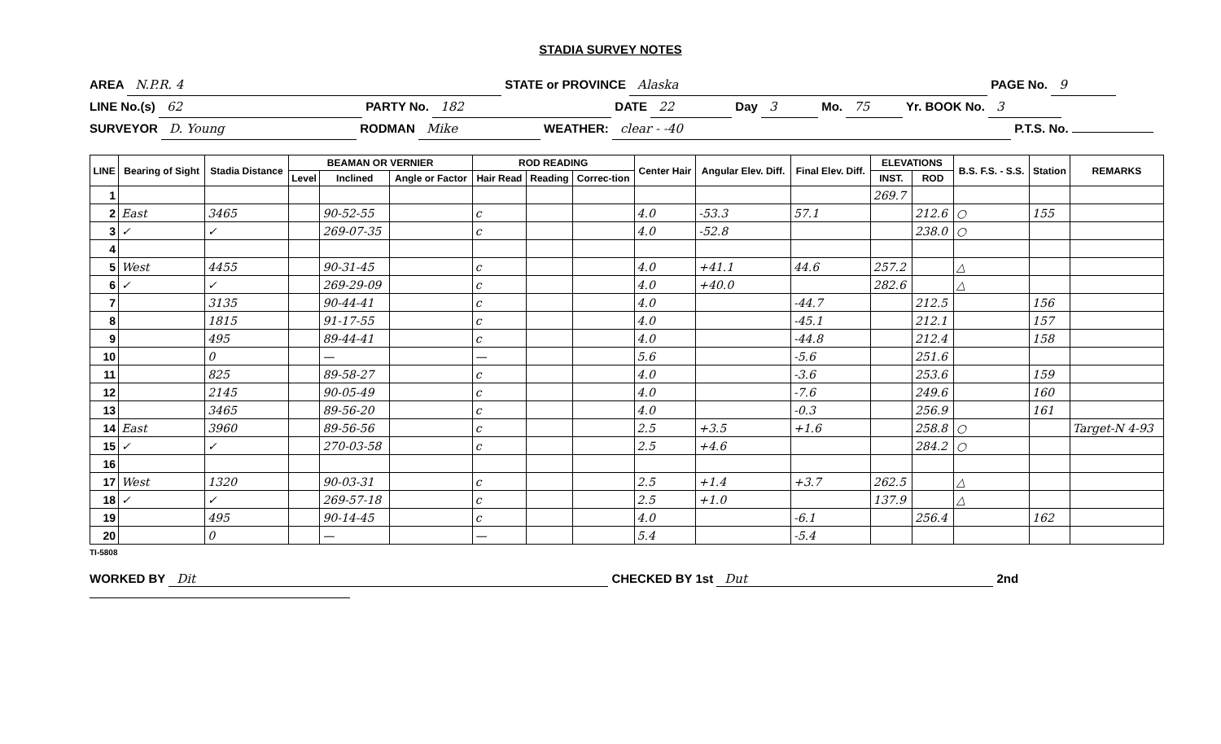STADIA SURVEY NOTES
AREA N.P.R. 4 STATE or PROVINCE Alaska PAGE No. 9
LINE No.(s) 62 PARTY No. 182 DATE 22 Day 3 Mo. 75 Yr. BOOK No. 3
SURVEYOR D. Young RODMAN Mike WEATHER: clear - -40 P.T.S. No.
| LINE | Bearing of Sight | Stadia Distance | BEAMAN OR VERNIER | | | ROD READING | | | Center Hair | Angular Elev. Diff. | Final Elev. Diff. | ELEVATIONS | | B.S. F.S. - S.S. | Station | REMARKS |
| --- | --- | --- | --- | --- | --- | --- | --- | --- | --- | --- | --- | --- | --- | --- | --- | --- |
| | | | Level | Inclined | Angle or Factor | Hair Read | Reading | Correc-tion | | | | INST. | ROD | | | |
| 1 | | | | | | | | | | | | 269.7 | | | | |
| 2 | East | 3465 | | 90-52-55 | | c | | | 4.0 | -53.3 | 57.1 | | 212.6 | ○ | 155 | |
| 3 | ✓ | ✓ | | 269-07-35 | | c | | | 4.0 | -52.8 | | | 238.0 | ○ | | |
| 4 | | | | | | | | | | | | | | | | |
| 5 | West | 4455 | | 90-31-45 | | c | | | 4.0 | +41.1 | 44.6 | 257.2 | | △ | | |
| 6 | ✓ | ✓ | | 269-29-09 | | c | | | 4.0 | +40.0 | | 282.6 | | △ | | |
| 7 | | 3135 | | 90-44-41 | | c | | | 4.0 | | -44.7 | | 212.5 | | 156 | |
| 8 | | 1815 | | 91-17-55 | | c | | | 4.0 | | -45.1 | | 212.1 | | 157 | |
| 9 | | 495 | | 89-44-41 | | c | | | 4.0 | | -44.8 | | 212.4 | | 158 | |
| 10 | | 0 | | — | | — | | | 5.6 | | -5.6 | | 251.6 | | | |
| 11 | | 825 | | 89-58-27 | | c | | | 4.0 | | -3.6 | | 253.6 | | 159 | |
| 12 | | 2145 | | 90-05-49 | | c | | | 4.0 | | -7.6 | | 249.6 | | 160 | |
| 13 | | 3465 | | 89-56-20 | | c | | | 4.0 | | -0.3 | | 256.9 | | 161 | |
| 14 | East | 3960 | | 89-56-56 | | c | | | 2.5 | +3.5 | +1.6 | | 258.8 | ○ | | Target-N 4-93 |
| 15 | ✓ | ✓ | | 270-03-58 | | c | | | 2.5 | +4.6 | | | 284.2 | ○ | | |
| 16 | | | | | | | | | | | | | | | | |
| 17 | West | 1320 | | 90-03-31 | | c | | | 2.5 | +1.4 | +3.7 | 262.5 | | △ | | |
| 18 | ✓ | ✓ | | 269-57-18 | | c | | | 2.5 | +1.0 | | 137.9 | | △ | | |
| 19 | | 495 | | 90-14-45 | | c | | | 4.0 | | -6.1 | | 256.4 | | 162 | |
| 20 | | 0 | | — | | — | | | 5.4 | | -5.4 | | | | | |
TI-5808
WORKED BY Dit CHECKED BY 1st Dut 2nd